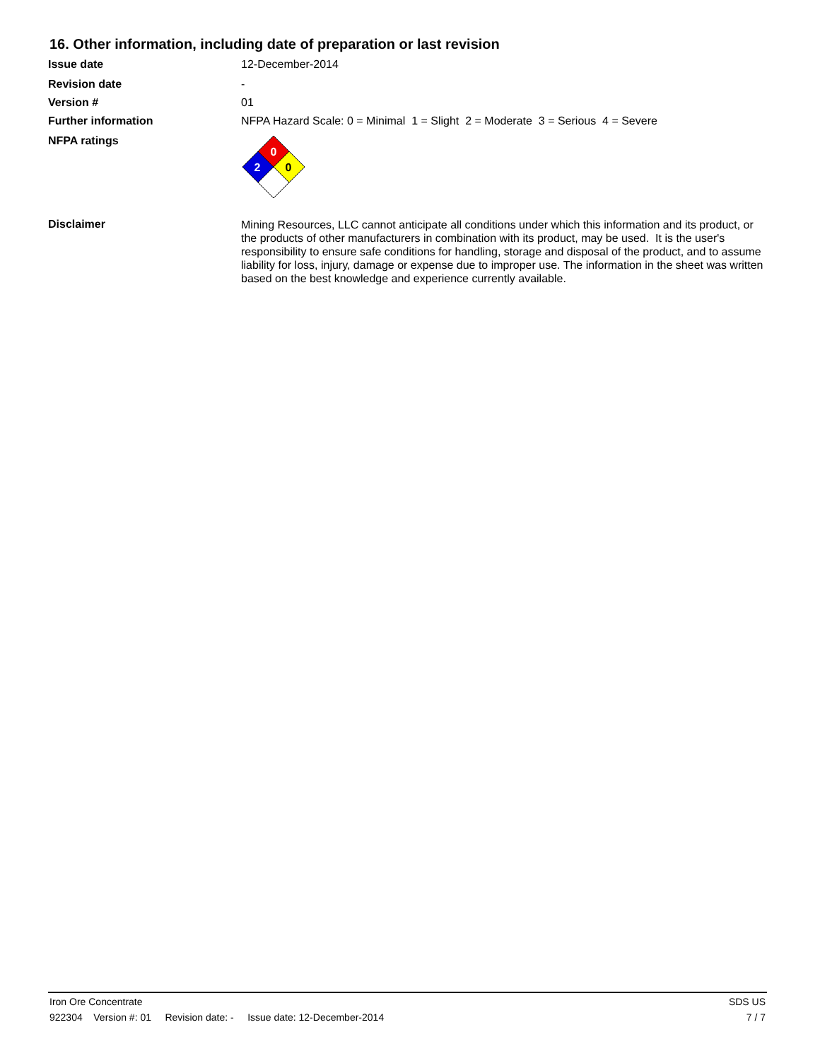16. Other information, including date of preparation or last revision
Issue date 12-December-2014
Revision date -
Version # 01
Further information NFPA Hazard Scale: 0 = Minimal 1 = Slight 2 = Moderate 3 = Serious 4 = Severe
NFPA ratings
0
2
0
Disclaimer
Mining Resources, LLC cannot anticipate all conditions under which this information and its product, or the products of other manufacturers in combination with its product, may be used. It is the user's responsibility to ensure safe conditions for handling, storage and disposal of the product, and to assume liability for loss, injury, damage or expense due to improper use. The information in the sheet was written based on the best knowledge and experience currently available.
Iron Ore Concentrate SDS US
922304 Version #: 01 Revision date: - Issue date: 12-December-2014 7 / 7